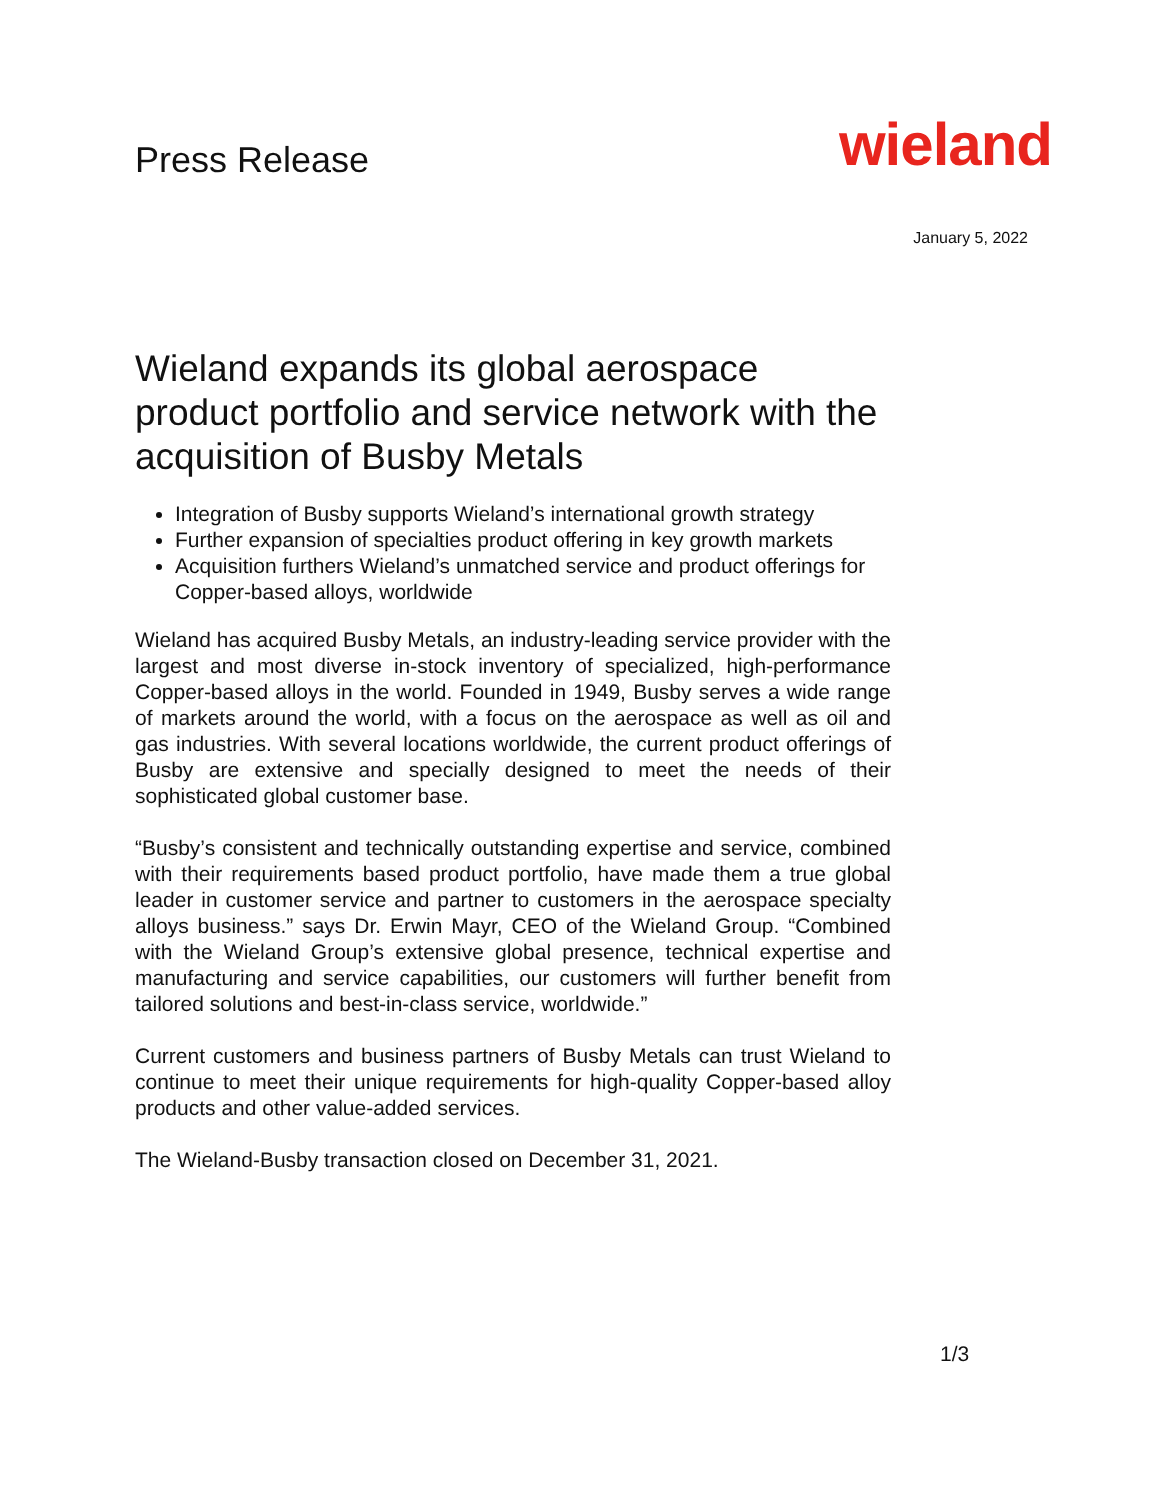Press Release
wieland
January 5, 2022
Wieland expands its global aerospace product portfolio and service network with the acquisition of Busby Metals
Integration of Busby supports Wieland’s international growth strategy
Further expansion of specialties product offering in key growth markets
Acquisition furthers Wieland’s unmatched service and product offerings for Copper-based alloys, worldwide
Wieland has acquired Busby Metals, an industry-leading service provider with the largest and most diverse in-stock inventory of specialized, high-performance Copper-based alloys in the world. Founded in 1949, Busby serves a wide range of markets around the world, with a focus on the aerospace as well as oil and gas industries. With several locations worldwide, the current product offerings of Busby are extensive and specially designed to meet the needs of their sophisticated global customer base.
“Busby’s consistent and technically outstanding expertise and service, combined with their requirements based product portfolio, have made them a true global leader in customer service and partner to customers in the aerospace specialty alloys business.” says Dr. Erwin Mayr, CEO of the Wieland Group. “Combined with the Wieland Group’s extensive global presence, technical expertise and manufacturing and service capabilities, our customers will further benefit from tailored solutions and best-in-class service, worldwide.”
Current customers and business partners of Busby Metals can trust Wieland to continue to meet their unique requirements for high-quality Copper-based alloy products and other value-added services.
The Wieland-Busby transaction closed on December 31, 2021.
1/3